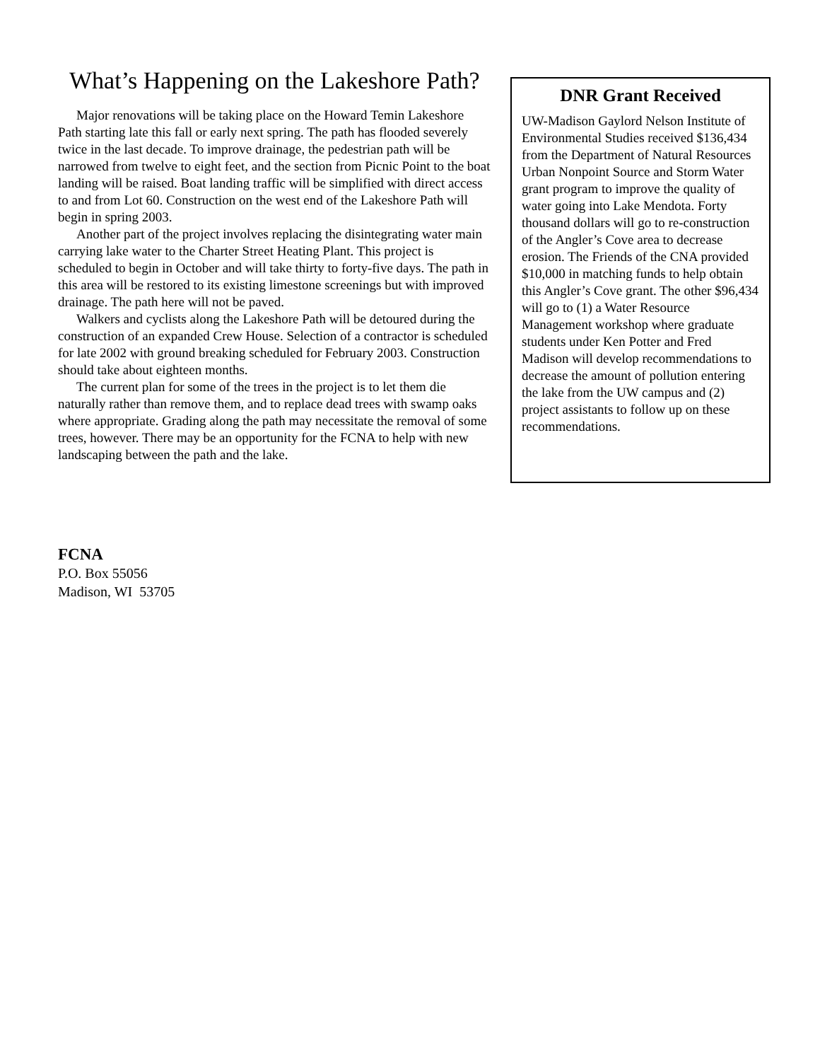What’s Happening on the Lakeshore Path?
Major renovations will be taking place on the Howard Temin Lakeshore Path starting late this fall or early next spring. The path has flooded severely twice in the last decade. To improve drainage, the pedestrian path will be narrowed from twelve to eight feet, and the section from Picnic Point to the boat landing will be raised. Boat landing traffic will be simplified with direct access to and from Lot 60. Construction on the west end of the Lakeshore Path will begin in spring 2003.
Another part of the project involves replacing the disintegrating water main carrying lake water to the Charter Street Heating Plant. This project is scheduled to begin in October and will take thirty to forty-five days. The path in this area will be restored to its existing limestone screenings but with improved drainage. The path here will not be paved.
Walkers and cyclists along the Lakeshore Path will be detoured during the construction of an expanded Crew House. Selection of a contractor is scheduled for late 2002 with ground breaking scheduled for February 2003. Construction should take about eighteen months.
The current plan for some of the trees in the project is to let them die naturally rather than remove them, and to replace dead trees with swamp oaks where appropriate. Grading along the path may necessitate the removal of some trees, however. There may be an opportunity for the FCNA to help with new landscaping between the path and the lake.
DNR Grant Received
UW-Madison Gaylord Nelson Institute of Environmental Studies received $136,434 from the Department of Natural Resources Urban Nonpoint Source and Storm Water grant program to improve the quality of water going into Lake Mendota. Forty thousand dollars will go to re-construction of the Angler’s Cove area to decrease erosion. The Friends of the CNA provided $10,000 in matching funds to help obtain this Angler’s Cove grant. The other $96,434 will go to (1) a Water Resource Management workshop where graduate students under Ken Potter and Fred Madison will develop recommendations to decrease the amount of pollution entering the lake from the UW campus and (2) project assistants to follow up on these recommendations.
FCNA
P.O. Box 55056
Madison, WI 53705